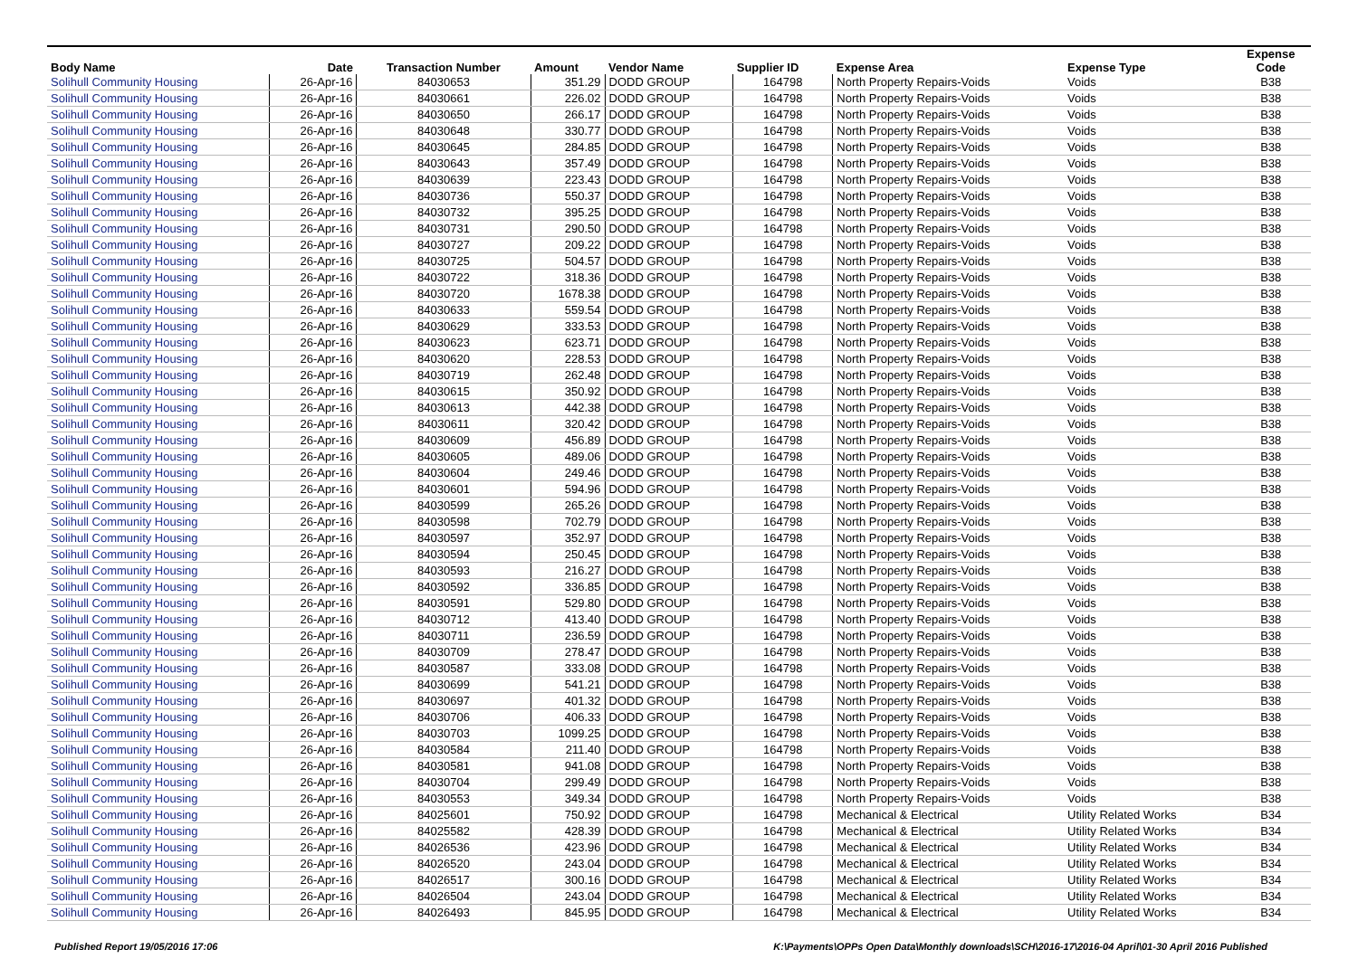| Body Name | Date | Transaction Number | Amount | Vendor Name | Supplier ID | Expense Area | Expense Type | Expense Code |
| --- | --- | --- | --- | --- | --- | --- | --- | --- |
| Solihull Community Housing | 26-Apr-16 | 84030653 | 351.29 | DODD GROUP | 164798 | North Property Repairs-Voids | Voids | B38 |
| Solihull Community Housing | 26-Apr-16 | 84030661 | 226.02 | DODD GROUP | 164798 | North Property Repairs-Voids | Voids | B38 |
| Solihull Community Housing | 26-Apr-16 | 84030650 | 266.17 | DODD GROUP | 164798 | North Property Repairs-Voids | Voids | B38 |
| Solihull Community Housing | 26-Apr-16 | 84030648 | 330.77 | DODD GROUP | 164798 | North Property Repairs-Voids | Voids | B38 |
| Solihull Community Housing | 26-Apr-16 | 84030645 | 284.85 | DODD GROUP | 164798 | North Property Repairs-Voids | Voids | B38 |
| Solihull Community Housing | 26-Apr-16 | 84030643 | 357.49 | DODD GROUP | 164798 | North Property Repairs-Voids | Voids | B38 |
| Solihull Community Housing | 26-Apr-16 | 84030639 | 223.43 | DODD GROUP | 164798 | North Property Repairs-Voids | Voids | B38 |
| Solihull Community Housing | 26-Apr-16 | 84030736 | 550.37 | DODD GROUP | 164798 | North Property Repairs-Voids | Voids | B38 |
| Solihull Community Housing | 26-Apr-16 | 84030732 | 395.25 | DODD GROUP | 164798 | North Property Repairs-Voids | Voids | B38 |
| Solihull Community Housing | 26-Apr-16 | 84030731 | 290.50 | DODD GROUP | 164798 | North Property Repairs-Voids | Voids | B38 |
| Solihull Community Housing | 26-Apr-16 | 84030727 | 209.22 | DODD GROUP | 164798 | North Property Repairs-Voids | Voids | B38 |
| Solihull Community Housing | 26-Apr-16 | 84030725 | 504.57 | DODD GROUP | 164798 | North Property Repairs-Voids | Voids | B38 |
| Solihull Community Housing | 26-Apr-16 | 84030722 | 318.36 | DODD GROUP | 164798 | North Property Repairs-Voids | Voids | B38 |
| Solihull Community Housing | 26-Apr-16 | 84030720 | 1678.38 | DODD GROUP | 164798 | North Property Repairs-Voids | Voids | B38 |
| Solihull Community Housing | 26-Apr-16 | 84030633 | 559.54 | DODD GROUP | 164798 | North Property Repairs-Voids | Voids | B38 |
| Solihull Community Housing | 26-Apr-16 | 84030629 | 333.53 | DODD GROUP | 164798 | North Property Repairs-Voids | Voids | B38 |
| Solihull Community Housing | 26-Apr-16 | 84030623 | 623.71 | DODD GROUP | 164798 | North Property Repairs-Voids | Voids | B38 |
| Solihull Community Housing | 26-Apr-16 | 84030620 | 228.53 | DODD GROUP | 164798 | North Property Repairs-Voids | Voids | B38 |
| Solihull Community Housing | 26-Apr-16 | 84030719 | 262.48 | DODD GROUP | 164798 | North Property Repairs-Voids | Voids | B38 |
| Solihull Community Housing | 26-Apr-16 | 84030615 | 350.92 | DODD GROUP | 164798 | North Property Repairs-Voids | Voids | B38 |
| Solihull Community Housing | 26-Apr-16 | 84030613 | 442.38 | DODD GROUP | 164798 | North Property Repairs-Voids | Voids | B38 |
| Solihull Community Housing | 26-Apr-16 | 84030611 | 320.42 | DODD GROUP | 164798 | North Property Repairs-Voids | Voids | B38 |
| Solihull Community Housing | 26-Apr-16 | 84030609 | 456.89 | DODD GROUP | 164798 | North Property Repairs-Voids | Voids | B38 |
| Solihull Community Housing | 26-Apr-16 | 84030605 | 489.06 | DODD GROUP | 164798 | North Property Repairs-Voids | Voids | B38 |
| Solihull Community Housing | 26-Apr-16 | 84030604 | 249.46 | DODD GROUP | 164798 | North Property Repairs-Voids | Voids | B38 |
| Solihull Community Housing | 26-Apr-16 | 84030601 | 594.96 | DODD GROUP | 164798 | North Property Repairs-Voids | Voids | B38 |
| Solihull Community Housing | 26-Apr-16 | 84030599 | 265.26 | DODD GROUP | 164798 | North Property Repairs-Voids | Voids | B38 |
| Solihull Community Housing | 26-Apr-16 | 84030598 | 702.79 | DODD GROUP | 164798 | North Property Repairs-Voids | Voids | B38 |
| Solihull Community Housing | 26-Apr-16 | 84030597 | 352.97 | DODD GROUP | 164798 | North Property Repairs-Voids | Voids | B38 |
| Solihull Community Housing | 26-Apr-16 | 84030594 | 250.45 | DODD GROUP | 164798 | North Property Repairs-Voids | Voids | B38 |
| Solihull Community Housing | 26-Apr-16 | 84030593 | 216.27 | DODD GROUP | 164798 | North Property Repairs-Voids | Voids | B38 |
| Solihull Community Housing | 26-Apr-16 | 84030592 | 336.85 | DODD GROUP | 164798 | North Property Repairs-Voids | Voids | B38 |
| Solihull Community Housing | 26-Apr-16 | 84030591 | 529.80 | DODD GROUP | 164798 | North Property Repairs-Voids | Voids | B38 |
| Solihull Community Housing | 26-Apr-16 | 84030712 | 413.40 | DODD GROUP | 164798 | North Property Repairs-Voids | Voids | B38 |
| Solihull Community Housing | 26-Apr-16 | 84030711 | 236.59 | DODD GROUP | 164798 | North Property Repairs-Voids | Voids | B38 |
| Solihull Community Housing | 26-Apr-16 | 84030709 | 278.47 | DODD GROUP | 164798 | North Property Repairs-Voids | Voids | B38 |
| Solihull Community Housing | 26-Apr-16 | 84030587 | 333.08 | DODD GROUP | 164798 | North Property Repairs-Voids | Voids | B38 |
| Solihull Community Housing | 26-Apr-16 | 84030699 | 541.21 | DODD GROUP | 164798 | North Property Repairs-Voids | Voids | B38 |
| Solihull Community Housing | 26-Apr-16 | 84030697 | 401.32 | DODD GROUP | 164798 | North Property Repairs-Voids | Voids | B38 |
| Solihull Community Housing | 26-Apr-16 | 84030706 | 406.33 | DODD GROUP | 164798 | North Property Repairs-Voids | Voids | B38 |
| Solihull Community Housing | 26-Apr-16 | 84030703 | 1099.25 | DODD GROUP | 164798 | North Property Repairs-Voids | Voids | B38 |
| Solihull Community Housing | 26-Apr-16 | 84030584 | 211.40 | DODD GROUP | 164798 | North Property Repairs-Voids | Voids | B38 |
| Solihull Community Housing | 26-Apr-16 | 84030581 | 941.08 | DODD GROUP | 164798 | North Property Repairs-Voids | Voids | B38 |
| Solihull Community Housing | 26-Apr-16 | 84030704 | 299.49 | DODD GROUP | 164798 | North Property Repairs-Voids | Voids | B38 |
| Solihull Community Housing | 26-Apr-16 | 84030553 | 349.34 | DODD GROUP | 164798 | North Property Repairs-Voids | Voids | B38 |
| Solihull Community Housing | 26-Apr-16 | 84025601 | 750.92 | DODD GROUP | 164798 | Mechanical & Electrical | Utility Related Works | B34 |
| Solihull Community Housing | 26-Apr-16 | 84025582 | 428.39 | DODD GROUP | 164798 | Mechanical & Electrical | Utility Related Works | B34 |
| Solihull Community Housing | 26-Apr-16 | 84026536 | 423.96 | DODD GROUP | 164798 | Mechanical & Electrical | Utility Related Works | B34 |
| Solihull Community Housing | 26-Apr-16 | 84026520 | 243.04 | DODD GROUP | 164798 | Mechanical & Electrical | Utility Related Works | B34 |
| Solihull Community Housing | 26-Apr-16 | 84026517 | 300.16 | DODD GROUP | 164798 | Mechanical & Electrical | Utility Related Works | B34 |
| Solihull Community Housing | 26-Apr-16 | 84026504 | 243.04 | DODD GROUP | 164798 | Mechanical & Electrical | Utility Related Works | B34 |
| Solihull Community Housing | 26-Apr-16 | 84026493 | 845.95 | DODD GROUP | 164798 | Mechanical & Electrical | Utility Related Works | B34 |
Published Report 19/05/2016 17:06 K:\Payments\OPPs Open Data\Monthly downloads\SCH\2016-17\2016-04 April\01-30 April 2016 Published